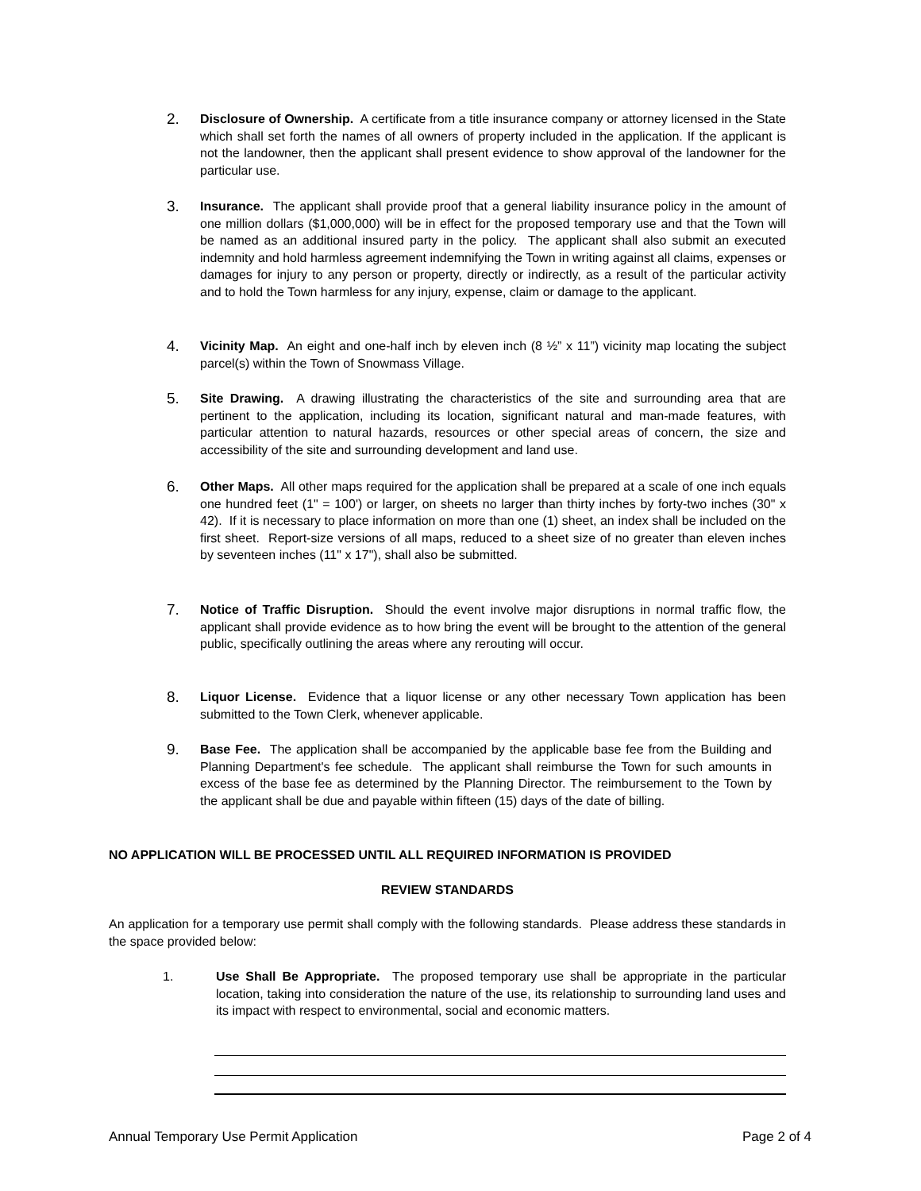2.
Disclosure of Ownership. A certificate from a title insurance company or attorney licensed in the State which shall set forth the names of all owners of property included in the application. If the applicant is not the landowner, then the applicant shall present evidence to show approval of the landowner for the particular use.
3.
Insurance. The applicant shall provide proof that a general liability insurance policy in the amount of one million dollars ($1,000,000) will be in effect for the proposed temporary use and that the Town will be named as an additional insured party in the policy. The applicant shall also submit an executed indemnity and hold harmless agreement indemnifying the Town in writing against all claims, expenses or damages for injury to any person or property, directly or indirectly, as a result of the particular activity and to hold the Town harmless for any injury, expense, claim or damage to the applicant.
4.
Vicinity Map. An eight and one-half inch by eleven inch (8 ½” x 11”) vicinity map locating the subject parcel(s) within the Town of Snowmass Village.
5.
Site Drawing. A drawing illustrating the characteristics of the site and surrounding area that are pertinent to the application, including its location, significant natural and man-made features, with particular attention to natural hazards, resources or other special areas of concern, the size and accessibility of the site and surrounding development and land use.
6.
Other Maps. All other maps required for the application shall be prepared at a scale of one inch equals one hundred feet (1" = 100') or larger, on sheets no larger than thirty inches by forty-two inches (30" x 42). If it is necessary to place information on more than one (1) sheet, an index shall be included on the first sheet. Report-size versions of all maps, reduced to a sheet size of no greater than eleven inches by seventeen inches (11" x 17"), shall also be submitted.
7.
Notice of Traffic Disruption. Should the event involve major disruptions in normal traffic flow, the applicant shall provide evidence as to how bring the event will be brought to the attention of the general public, specifically outlining the areas where any rerouting will occur.
8.
Liquor License. Evidence that a liquor license or any other necessary Town application has been submitted to the Town Clerk, whenever applicable.
9.
Base Fee. The application shall be accompanied by the applicable base fee from the Building and Planning Department's fee schedule. The applicant shall reimburse the Town for such amounts in excess of the base fee as determined by the Planning Director. The reimbursement to the Town by the applicant shall be due and payable within fifteen (15) days of the date of billing.
NO APPLICATION WILL BE PROCESSED UNTIL ALL REQUIRED INFORMATION IS PROVIDED
REVIEW STANDARDS
An application for a temporary use permit shall comply with the following standards. Please address these standards in the space provided below:
1. Use Shall Be Appropriate. The proposed temporary use shall be appropriate in the particular location, taking into consideration the nature of the use, its relationship to surrounding land uses and its impact with respect to environmental, social and economic matters.
Annual Temporary Use Permit Application Page 2 of 4